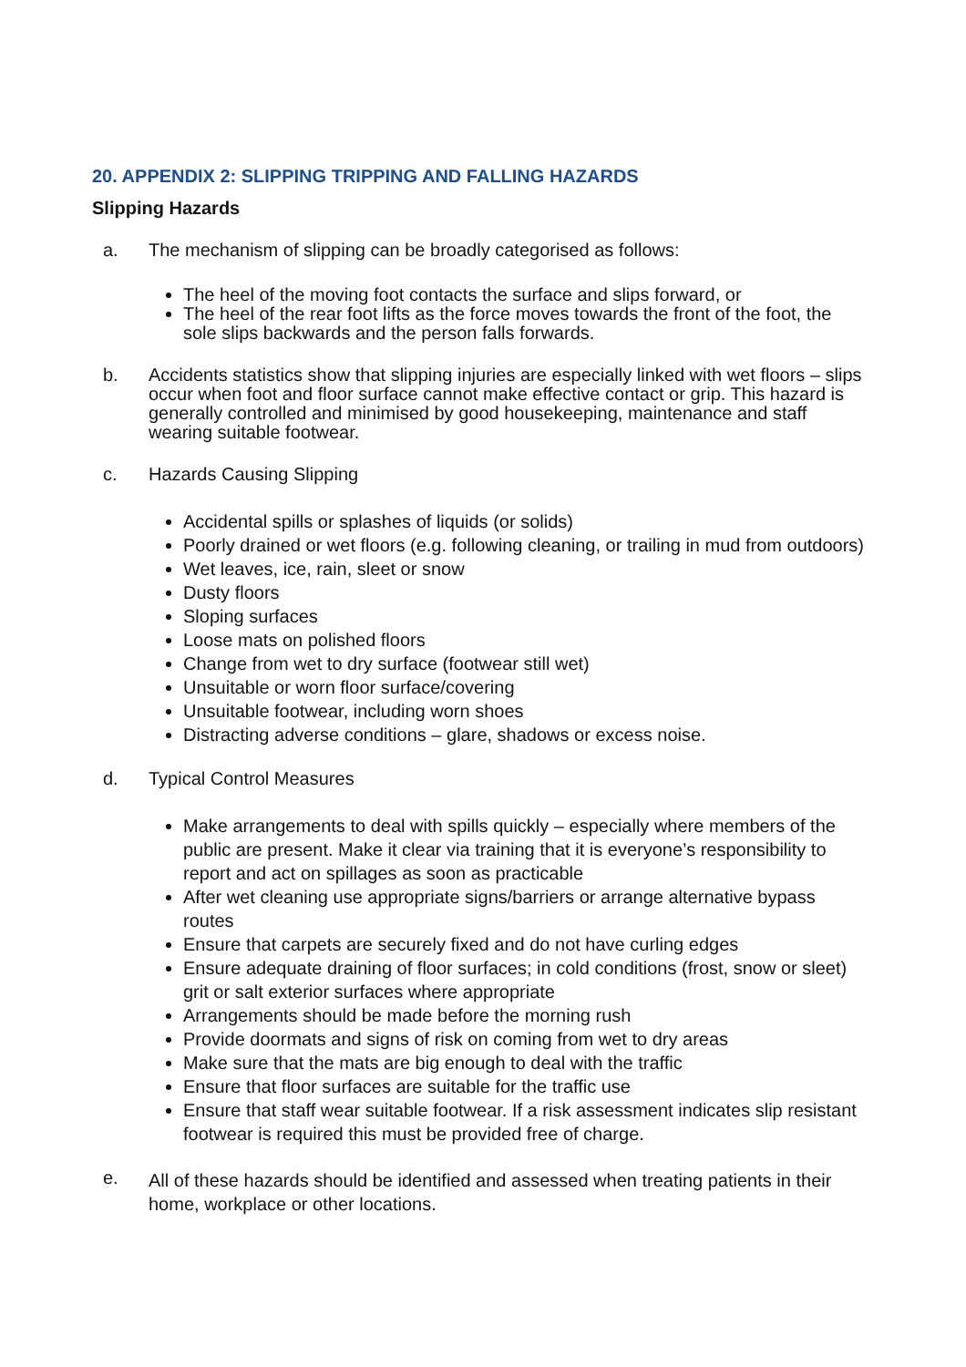20. APPENDIX 2: SLIPPING TRIPPING AND FALLING HAZARDS
Slipping Hazards
a. The mechanism of slipping can be broadly categorised as follows:
The heel of the moving foot contacts the surface and slips forward, or
The heel of the rear foot lifts as the force moves towards the front of the foot, the sole slips backwards and the person falls forwards.
b. Accidents statistics show that slipping injuries are especially linked with wet floors – slips occur when foot and floor surface cannot make effective contact or grip. This hazard is generally controlled and minimised by good housekeeping, maintenance and staff wearing suitable footwear.
c. Hazards Causing Slipping
Accidental spills or splashes of liquids (or solids)
Poorly drained or wet floors (e.g. following cleaning, or trailing in mud from outdoors)
Wet leaves, ice, rain, sleet or snow
Dusty floors
Sloping surfaces
Loose mats on polished floors
Change from wet to dry surface (footwear still wet)
Unsuitable or worn floor surface/covering
Unsuitable footwear, including worn shoes
Distracting adverse conditions – glare, shadows or excess noise.
d. Typical Control Measures
Make arrangements to deal with spills quickly – especially where members of the public are present. Make it clear via training that it is everyone’s responsibility to report and act on spillages as soon as practicable
After wet cleaning use appropriate signs/barriers or arrange alternative bypass routes
Ensure that carpets are securely fixed and do not have curling edges
Ensure adequate draining of floor surfaces; in cold conditions (frost, snow or sleet) grit or salt exterior surfaces where appropriate
Arrangements should be made before the morning rush
Provide doormats and signs of risk on coming from wet to dry areas
Make sure that the mats are big enough to deal with the traffic
Ensure that floor surfaces are suitable for the traffic use
Ensure that staff wear suitable footwear. If a risk assessment indicates slip resistant footwear is required this must be provided free of charge.
e.
All of these hazards should be identified and assessed when treating patients in their home, workplace or other locations.